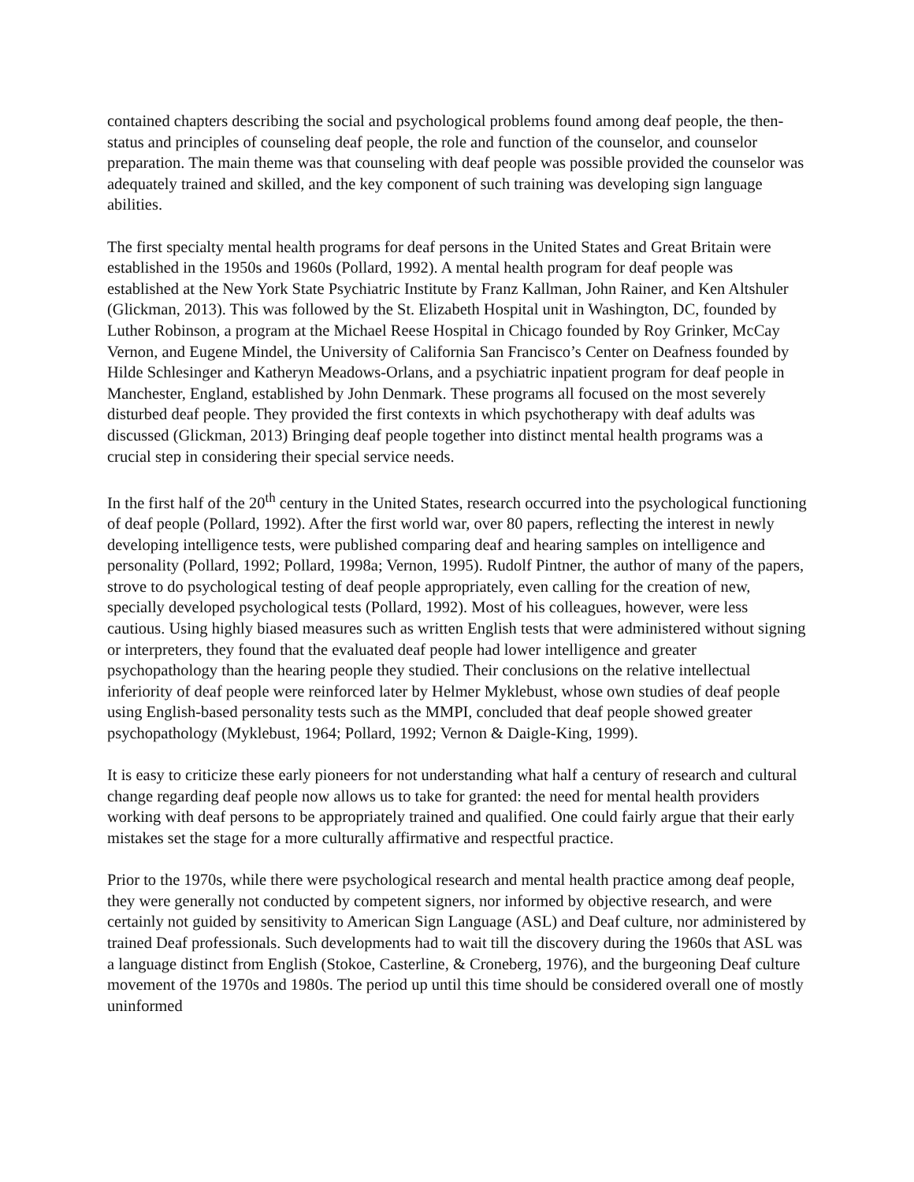contained chapters describing the social and psychological problems found among deaf people, the then-status and principles of counseling deaf people, the role and function of the counselor, and counselor preparation. The main theme was that counseling with deaf people was possible provided the counselor was adequately trained and skilled, and the key component of such training was developing sign language abilities.
The first specialty mental health programs for deaf persons in the United States and Great Britain were established in the 1950s and 1960s (Pollard, 1992). A mental health program for deaf people was established at the New York State Psychiatric Institute by Franz Kallman, John Rainer, and Ken Altshuler (Glickman, 2013). This was followed by the St. Elizabeth Hospital unit in Washington, DC, founded by Luther Robinson, a program at the Michael Reese Hospital in Chicago founded by Roy Grinker, McCay Vernon, and Eugene Mindel, the University of California San Francisco’s Center on Deafness founded by Hilde Schlesinger and Katheryn Meadows-Orlans, and a psychiatric inpatient program for deaf people in Manchester, England, established by John Denmark. These programs all focused on the most severely disturbed deaf people. They provided the first contexts in which psychotherapy with deaf adults was discussed (Glickman, 2013) Bringing deaf people together into distinct mental health programs was a crucial step in considering their special service needs.
In the first half of the 20<sup>th</sup> century in the United States, research occurred into the psychological functioning of deaf people (Pollard, 1992). After the first world war, over 80 papers, reflecting the interest in newly developing intelligence tests, were published comparing deaf and hearing samples on intelligence and personality (Pollard, 1992; Pollard, 1998a; Vernon, 1995). Rudolf Pintner, the author of many of the papers, strove to do psychological testing of deaf people appropriately, even calling for the creation of new, specially developed psychological tests (Pollard, 1992). Most of his colleagues, however, were less cautious. Using highly biased measures such as written English tests that were administered without signing or interpreters, they found that the evaluated deaf people had lower intelligence and greater psychopathology than the hearing people they studied. Their conclusions on the relative intellectual inferiority of deaf people were reinforced later by Helmer Myklebust, whose own studies of deaf people using English-based personality tests such as the MMPI, concluded that deaf people showed greater psychopathology (Myklebust, 1964; Pollard, 1992; Vernon & Daigle-King, 1999).
It is easy to criticize these early pioneers for not understanding what half a century of research and cultural change regarding deaf people now allows us to take for granted: the need for mental health providers working with deaf persons to be appropriately trained and qualified. One could fairly argue that their early mistakes set the stage for a more culturally affirmative and respectful practice.
Prior to the 1970s, while there were psychological research and mental health practice among deaf people, they were generally not conducted by competent signers, nor informed by objective research, and were certainly not guided by sensitivity to American Sign Language (ASL) and Deaf culture, nor administered by trained Deaf professionals. Such developments had to wait till the discovery during the 1960s that ASL was a language distinct from English (Stokoe, Casterline, & Croneberg, 1976), and the burgeoning Deaf culture movement of the 1970s and 1980s. The period up until this time should be considered overall one of mostly uninformed